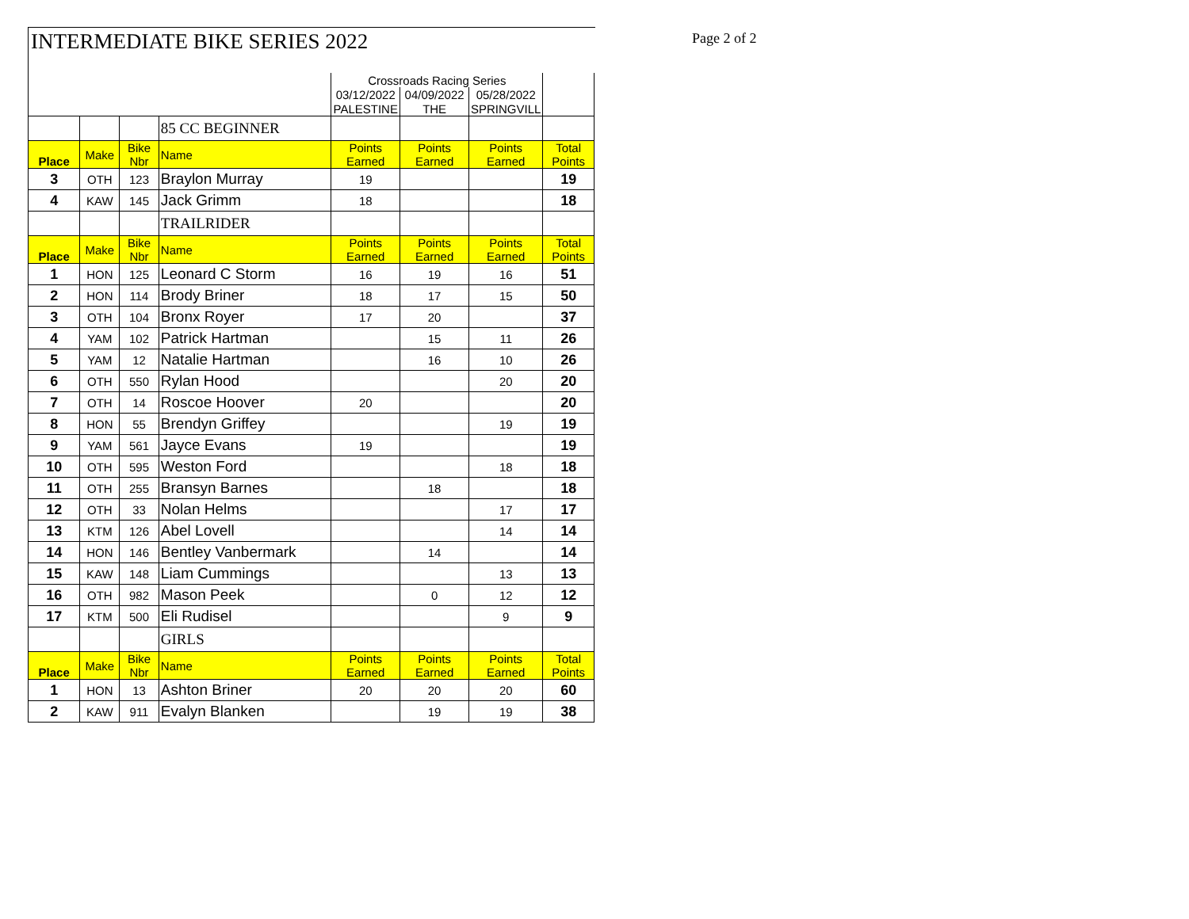INTERMEDIATE BIKE SERIES 2022 Page 2 of 2
| | | | | Crossroads Racing Series | | | |
| | | | | 03/12/2022 | 04/09/2022 | 05/28/2022 | |
| | | | | PALESTINE | THE | SPRINGVILL | |
| | | | 85 CC BEGINNER | | | | |
| Place | Make | Bike Nbr | Name | Points Earned | Points Earned | Points Earned | Total Points |
| 3 | OTH | 123 | Braylon Murray | 19 | | | 19 |
| 4 | KAW | 145 | Jack Grimm | 18 | | | 18 |
| | | | TRAILRIDER | | | | |
| Place | Make | Bike Nbr | Name | Points Earned | Points Earned | Points Earned | Total Points |
| 1 | HON | 125 | Leonard C Storm | 16 | 19 | 16 | 51 |
| 2 | HON | 114 | Brody Briner | 18 | 17 | 15 | 50 |
| 3 | OTH | 104 | Bronx Royer | 17 | 20 | | 37 |
| 4 | YAM | 102 | Patrick Hartman | | 15 | 11 | 26 |
| 5 | YAM | 12 | Natalie Hartman | | 16 | 10 | 26 |
| 6 | OTH | 550 | Rylan Hood | | | 20 | 20 |
| 7 | OTH | 14 | Roscoe Hoover | 20 | | | 20 |
| 8 | HON | 55 | Brendyn Griffey | | | 19 | 19 |
| 9 | YAM | 561 | Jayce Evans | 19 | | | 19 |
| 10 | OTH | 595 | Weston Ford | | | 18 | 18 |
| 11 | OTH | 255 | Bransyn Barnes | | 18 | | 18 |
| 12 | OTH | 33 | Nolan Helms | | | 17 | 17 |
| 13 | KTM | 126 | Abel Lovell | | | 14 | 14 |
| 14 | HON | 146 | Bentley Vanbermark | | 14 | | 14 |
| 15 | KAW | 148 | Liam Cummings | | | 13 | 13 |
| 16 | OTH | 982 | Mason Peek | | 0 | 12 | 12 |
| 17 | KTM | 500 | Eli Rudisel | | | 9 | 9 |
| | | | GIRLS | | | | |
| Place | Make | Bike Nbr | Name | Points Earned | Points Earned | Points Earned | Total Points |
| 1 | HON | 13 | Ashton Briner | 20 | 20 | 20 | 60 |
| 2 | KAW | 911 | Evalyn Blanken | | 19 | 19 | 38 |